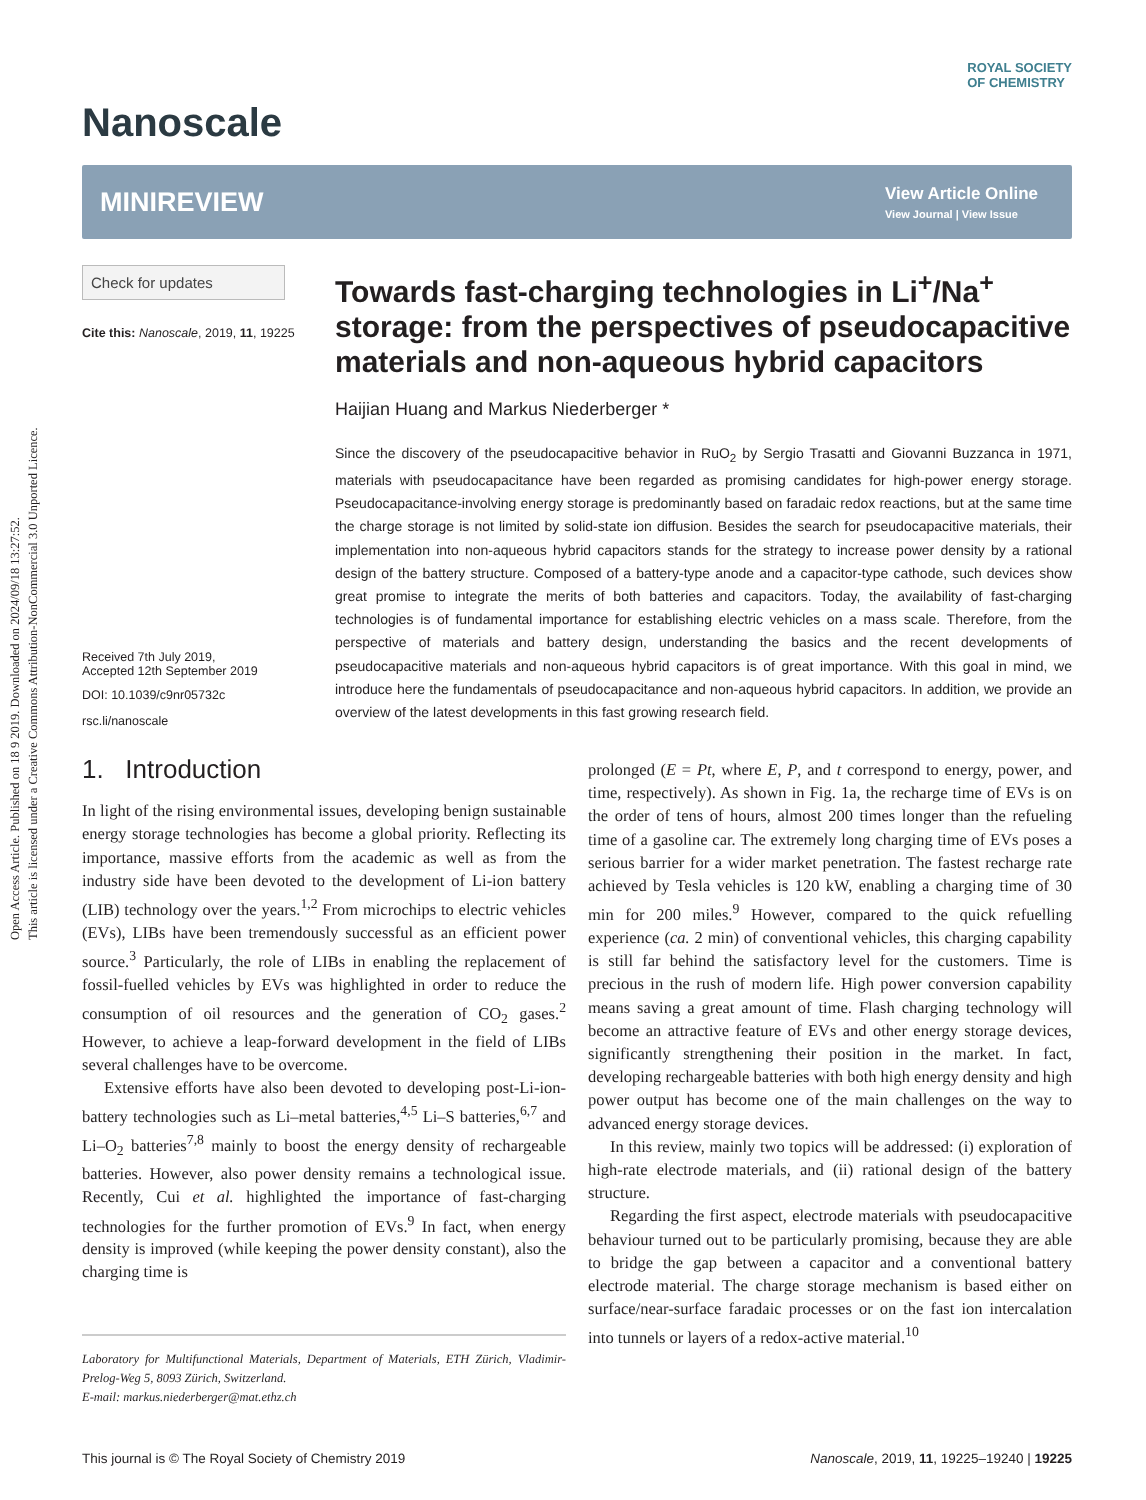Open Access Article. Published on 18 9 2019. Downloaded on 2024/09/18 13:27:52.
This article is licensed under a Creative Commons Attribution-NonCommercial 3.0 Unported Licence.
Nanoscale
ROYAL SOCIETY
OF CHEMISTRY
MINIREVIEW
View Article Online
View Journal | View Issue
Check for updates
Cite this: Nanoscale, 2019, 11, 19225
Received 7th July 2019,
Accepted 12th September 2019
DOI: 10.1039/c9nr05732c
rsc.li/nanoscale
Towards fast-charging technologies in Li<sup>+</sup>/Na<sup>+</sup> storage: from the perspectives of pseudocapacitive materials and non-aqueous hybrid capacitors
Haijian Huang and Markus Niederberger *
Since the discovery of the pseudocapacitive behavior in RuO<sub>2</sub> by Sergio Trasatti and Giovanni Buzzanca in 1971, materials with pseudocapacitance have been regarded as promising candidates for high-power energy storage. Pseudocapacitance-involving energy storage is predominantly based on faradaic redox reactions, but at the same time the charge storage is not limited by solid-state ion diffusion. Besides the search for pseudocapacitive materials, their implementation into non-aqueous hybrid capacitors stands for the strategy to increase power density by a rational design of the battery structure. Composed of a battery-type anode and a capacitor-type cathode, such devices show great promise to integrate the merits of both batteries and capacitors. Today, the availability of fast-charging technologies is of fundamental importance for establishing electric vehicles on a mass scale. Therefore, from the perspective of materials and battery design, understanding the basics and the recent developments of pseudocapacitive materials and non-aqueous hybrid capacitors is of great importance. With this goal in mind, we introduce here the fundamentals of pseudocapacitance and non-aqueous hybrid capacitors. In addition, we provide an overview of the latest developments in this fast growing research field.
1. Introduction
In light of the rising environmental issues, developing benign sustainable energy storage technologies has become a global priority. Reflecting its importance, massive efforts from the academic as well as from the industry side have been devoted to the development of Li-ion battery (LIB) technology over the years.<sup>1,2</sup> From microchips to electric vehicles (EVs), LIBs have been tremendously successful as an efficient power source.<sup>3</sup> Particularly, the role of LIBs in enabling the replacement of fossil-fuelled vehicles by EVs was highlighted in order to reduce the consumption of oil resources and the generation of CO<sub>2</sub> gases.<sup>2</sup> However, to achieve a leap-forward development in the field of LIBs several challenges have to be overcome.
Extensive efforts have also been devoted to developing post-Li-ion-battery technologies such as Li–metal batteries,<sup>4,5</sup> Li–S batteries,<sup>6,7</sup> and Li–O<sub>2</sub> batteries<sup>7,8</sup> mainly to boost the energy density of rechargeable batteries. However, also power density remains a technological issue. Recently, Cui et al. highlighted the importance of fast-charging technologies for the further promotion of EVs.<sup>9</sup> In fact, when energy density is improved (while keeping the power density constant), also the charging time is
Laboratory for Multifunctional Materials, Department of Materials, ETH Zürich, Vladimir-Prelog-Weg 5, 8093 Zürich, Switzerland.
E-mail: markus.niederberger@mat.ethz.ch
prolonged (E = Pt, where E, P, and t correspond to energy, power, and time, respectively). As shown in Fig. 1a, the recharge time of EVs is on the order of tens of hours, almost 200 times longer than the refueling time of a gasoline car. The extremely long charging time of EVs poses a serious barrier for a wider market penetration. The fastest recharge rate achieved by Tesla vehicles is 120 kW, enabling a charging time of 30 min for 200 miles.<sup>9</sup> However, compared to the quick refuelling experience (ca. 2 min) of conventional vehicles, this charging capability is still far behind the satisfactory level for the customers. Time is precious in the rush of modern life. High power conversion capability means saving a great amount of time. Flash charging technology will become an attractive feature of EVs and other energy storage devices, significantly strengthening their position in the market. In fact, developing rechargeable batteries with both high energy density and high power output has become one of the main challenges on the way to advanced energy storage devices.
In this review, mainly two topics will be addressed: (i) exploration of high-rate electrode materials, and (ii) rational design of the battery structure.
Regarding the first aspect, electrode materials with pseudocapacitive behaviour turned out to be particularly promising, because they are able to bridge the gap between a capacitor and a conventional battery electrode material. The charge storage mechanism is based either on surface/near-surface faradaic processes or on the fast ion intercalation into tunnels or layers of a redox-active material.<sup>10</sup>
This journal is © The Royal Society of Chemistry 2019 Nanoscale, 2019, 11, 19225–19240 | 19225